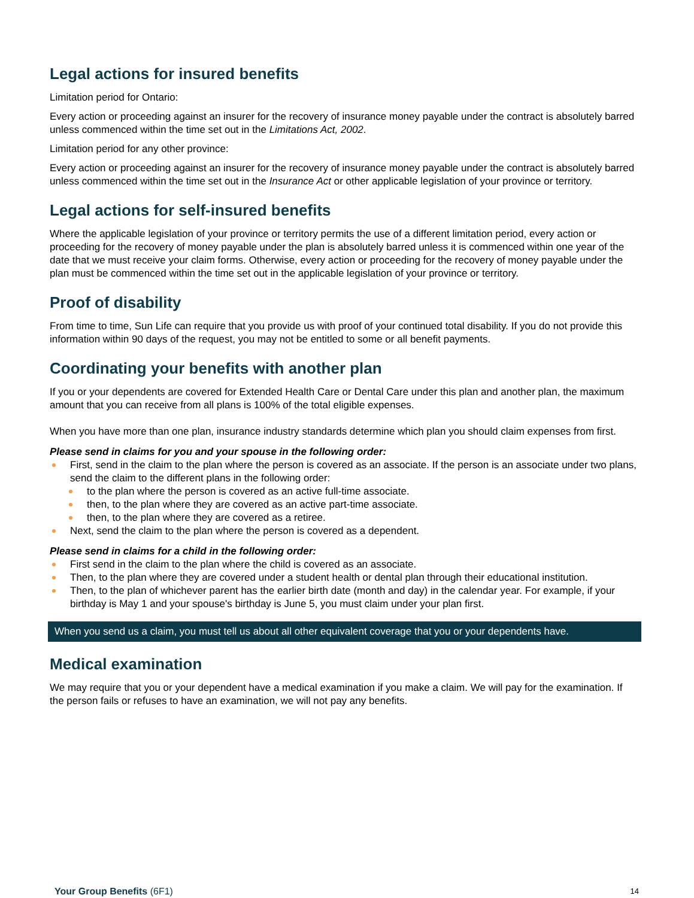Legal actions for insured benefits
Limitation period for Ontario:
Every action or proceeding against an insurer for the recovery of insurance money payable under the contract is absolutely barred unless commenced within the time set out in the Limitations Act, 2002.
Limitation period for any other province:
Every action or proceeding against an insurer for the recovery of insurance money payable under the contract is absolutely barred unless commenced within the time set out in the Insurance Act or other applicable legislation of your province or territory.
Legal actions for self-insured benefits
Where the applicable legislation of your province or territory permits the use of a different limitation period, every action or proceeding for the recovery of money payable under the plan is absolutely barred unless it is commenced within one year of the date that we must receive your claim forms. Otherwise, every action or proceeding for the recovery of money payable under the plan must be commenced within the time set out in the applicable legislation of your province or territory.
Proof of disability
From time to time, Sun Life can require that you provide us with proof of your continued total disability. If you do not provide this information within 90 days of the request, you may not be entitled to some or all benefit payments.
Coordinating your benefits with another plan
If you or your dependents are covered for Extended Health Care or Dental Care under this plan and another plan, the maximum amount that you can receive from all plans is 100% of the total eligible expenses.
When you have more than one plan, insurance industry standards determine which plan you should claim expenses from first.
Please send in claims for you and your spouse in the following order:
First, send in the claim to the plan where the person is covered as an associate. If the person is an associate under two plans, send the claim to the different plans in the following order:
to the plan where the person is covered as an active full-time associate.
then, to the plan where they are covered as an active part-time associate.
then, to the plan where they are covered as a retiree.
Next, send the claim to the plan where the person is covered as a dependent.
Please send in claims for a child in the following order:
First send in the claim to the plan where the child is covered as an associate.
Then, to the plan where they are covered under a student health or dental plan through their educational institution.
Then, to the plan of whichever parent has the earlier birth date (month and day) in the calendar year. For example, if your birthday is May 1 and your spouse's birthday is June 5, you must claim under your plan first.
When you send us a claim, you must tell us about all other equivalent coverage that you or your dependents have.
Medical examination
We may require that you or your dependent have a medical examination if you make a claim. We will pay for the examination. If the person fails or refuses to have an examination, we will not pay any benefits.
Your Group Benefits (6F1) 14